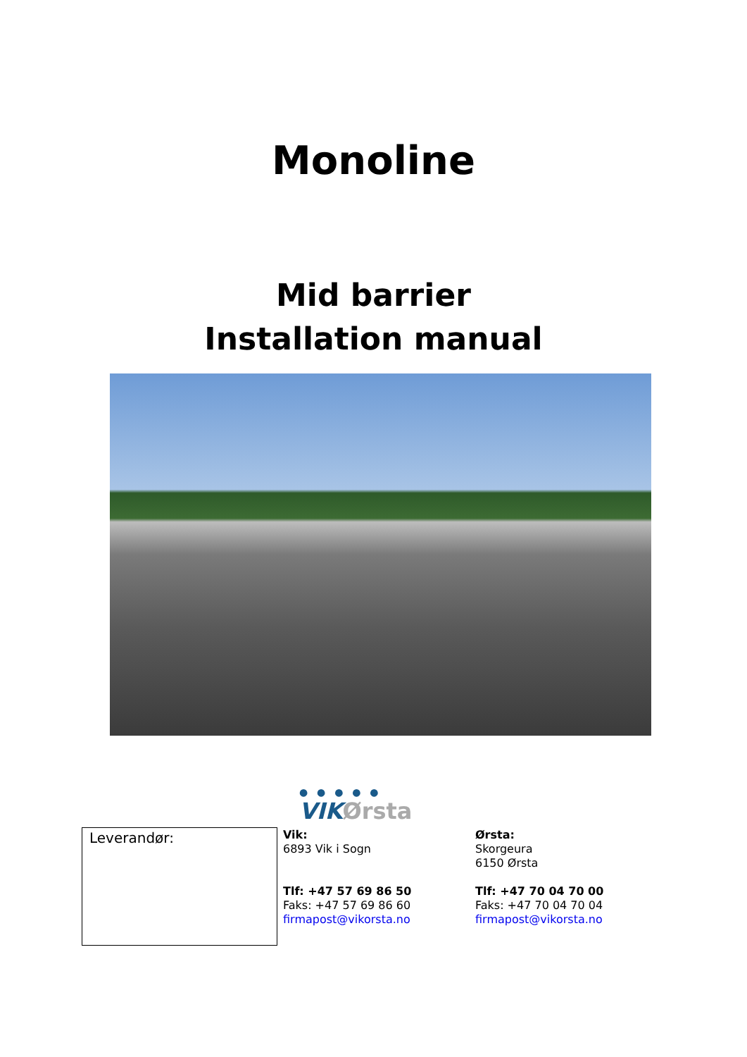Monoline
Mid barrier
Installation manual
● ● ● ● ●
VIKØrsta
| Leverandør: | Vik: 6893 Vik i Sogn Tlf: +47 57 69 86 50 Faks: +47 57 69 86 60 firmapost@vikorsta.no | Ørsta: Skorgeura 6150 Ørsta Tlf: +47 70 04 70 00 Faks: +47 70 04 70 04 firmapost@vikorsta.no |